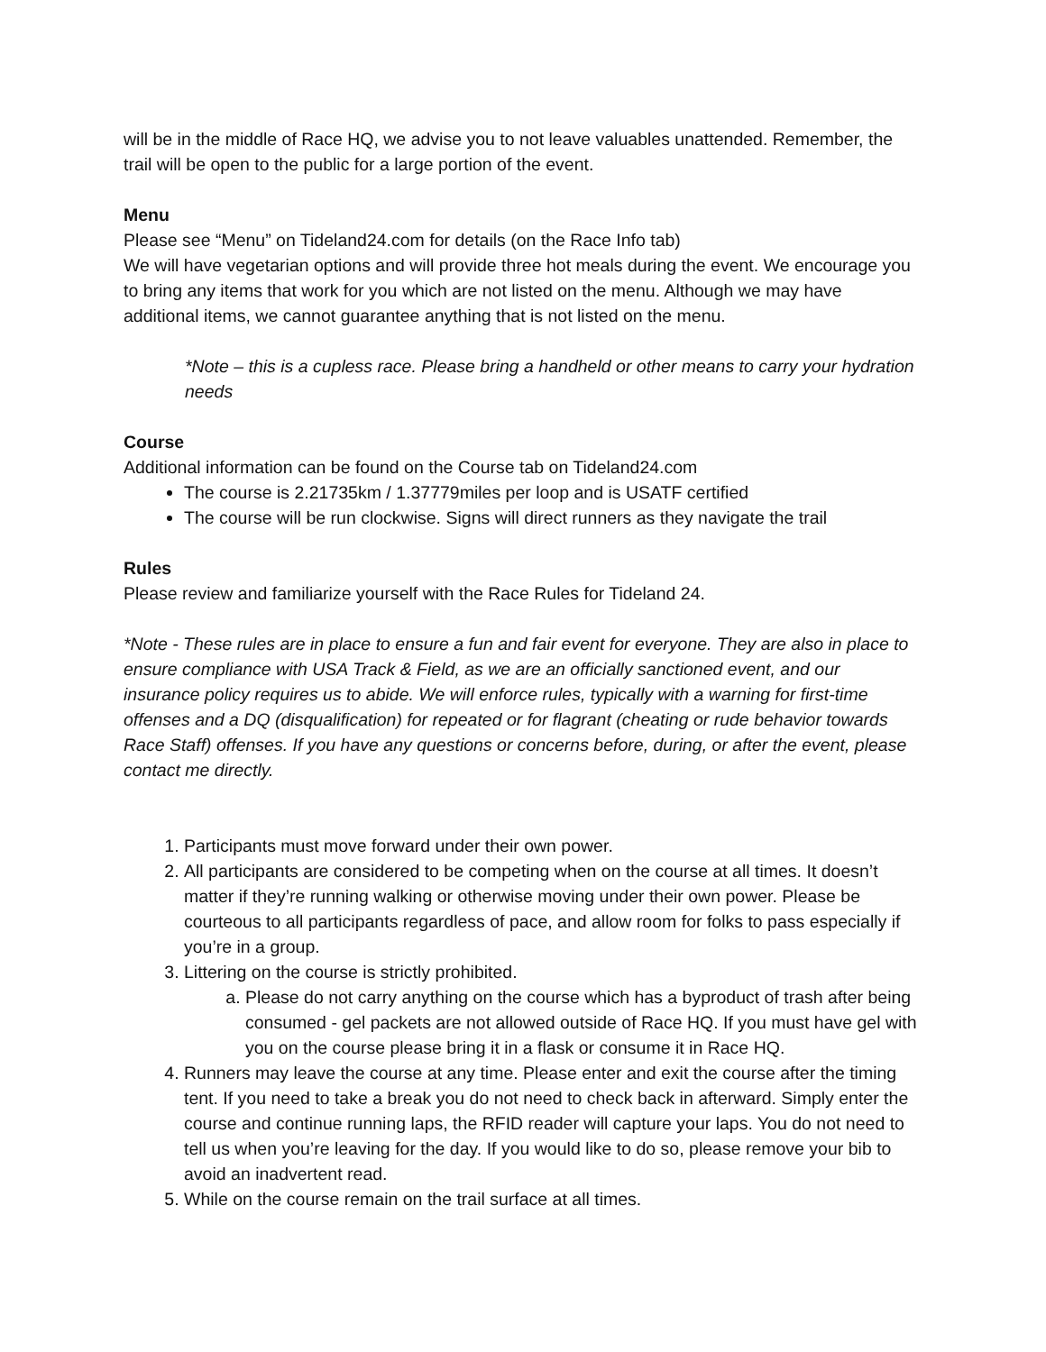will be in the middle of Race HQ, we advise you to not leave valuables unattended. Remember, the trail will be open to the public for a large portion of the event.
Menu
Please see “Menu” on Tideland24.com for details (on the Race Info tab)
We will have vegetarian options and will provide three hot meals during the event. We encourage you to bring any items that work for you which are not listed on the menu. Although we may have additional items, we cannot guarantee anything that is not listed on the menu.
*Note – this is a cupless race. Please bring a handheld or other means to carry your hydration needs
Course
Additional information can be found on the Course tab on Tideland24.com
The course is 2.21735km / 1.37779miles per loop and is USATF certified
The course will be run clockwise. Signs will direct runners as they navigate the trail
Rules
Please review and familiarize yourself with the Race Rules for Tideland 24.
*Note - These rules are in place to ensure a fun and fair event for everyone. They are also in place to ensure compliance with USA Track & Field, as we are an officially sanctioned event, and our insurance policy requires us to abide. We will enforce rules, typically with a warning for first-time offenses and a DQ (disqualification) for repeated or for flagrant (cheating or rude behavior towards Race Staff) offenses. If you have any questions or concerns before, during, or after the event, please contact me directly.
1. Participants must move forward under their own power.
2. All participants are considered to be competing when on the course at all times. It doesn’t matter if they’re running walking or otherwise moving under their own power. Please be courteous to all participants regardless of pace, and allow room for folks to pass especially if you’re in a group.
3. Littering on the course is strictly prohibited.
a. Please do not carry anything on the course which has a byproduct of trash after being consumed - gel packets are not allowed outside of Race HQ. If you must have gel with you on the course please bring it in a flask or consume it in Race HQ.
4. Runners may leave the course at any time. Please enter and exit the course after the timing tent. If you need to take a break you do not need to check back in afterward. Simply enter the course and continue running laps, the RFID reader will capture your laps. You do not need to tell us when you’re leaving for the day. If you would like to do so, please remove your bib to avoid an inadvertent read.
5. While on the course remain on the trail surface at all times.